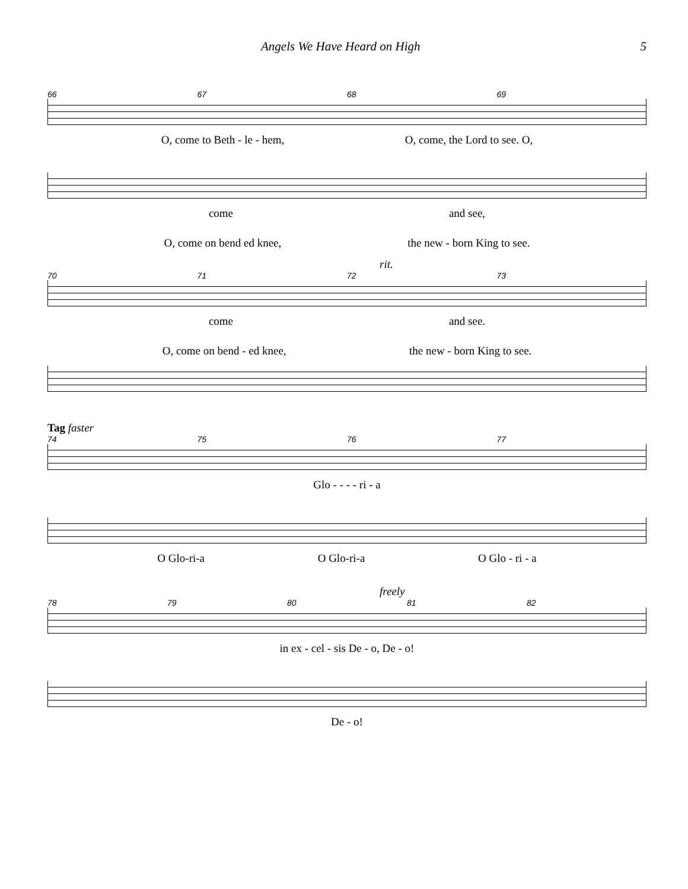Angels We Have Heard on High 5
66 67 68 69
O, come to Beth - le - hem, O, come, the Lord to see. O,
come and see,
O, come on bend ed knee, the new - born King to see.
rit.
70 71 72 73
come and see.
O, come on bend - ed knee, the new - born King to see.
Tag faster
74 75 76 77
Glo - - - - ri - a
O Glo-ri-a O Glo-ri-a O Glo - ri - a
freely
78 79 80 81 82
in ex - cel - sis De - o, De - o!
De - o!